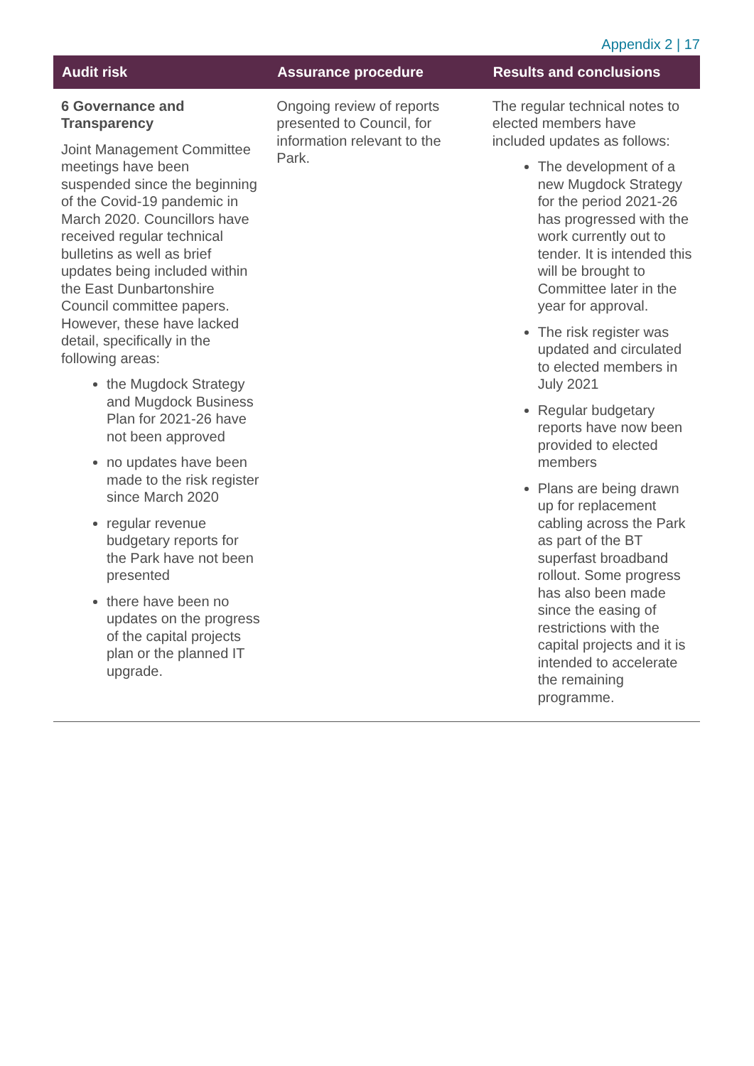Appendix 2 | 17
| Audit risk | Assurance procedure | Results and conclusions |
| --- | --- | --- |
| 6 Governance and Transparency Joint Management Committee meetings have been suspended since the beginning of the Covid-19 pandemic in March 2020. Councillors have received regular technical bulletins as well as brief updates being included within the East Dunbartonshire Council committee papers. However, these have lacked detail, specifically in the following areas: the Mugdock Strategy and Mugdock Business Plan for 2021-26 have not been approved no updates have been made to the risk register since March 2020 regular revenue budgetary reports for the Park have not been presented there have been no updates on the progress of the capital projects plan or the planned IT upgrade. | Ongoing review of reports presented to Council, for information relevant to the Park. | The regular technical notes to elected members have included updates as follows: The development of a new Mugdock Strategy for the period 2021-26 has progressed with the work currently out to tender. It is intended this will be brought to Committee later in the year for approval. The risk register was updated and circulated to elected members in July 2021 Regular budgetary reports have now been provided to elected members Plans are being drawn up for replacement cabling across the Park as part of the BT superfast broadband rollout. Some progress has also been made since the easing of restrictions with the capital projects and it is intended to accelerate the remaining programme. |